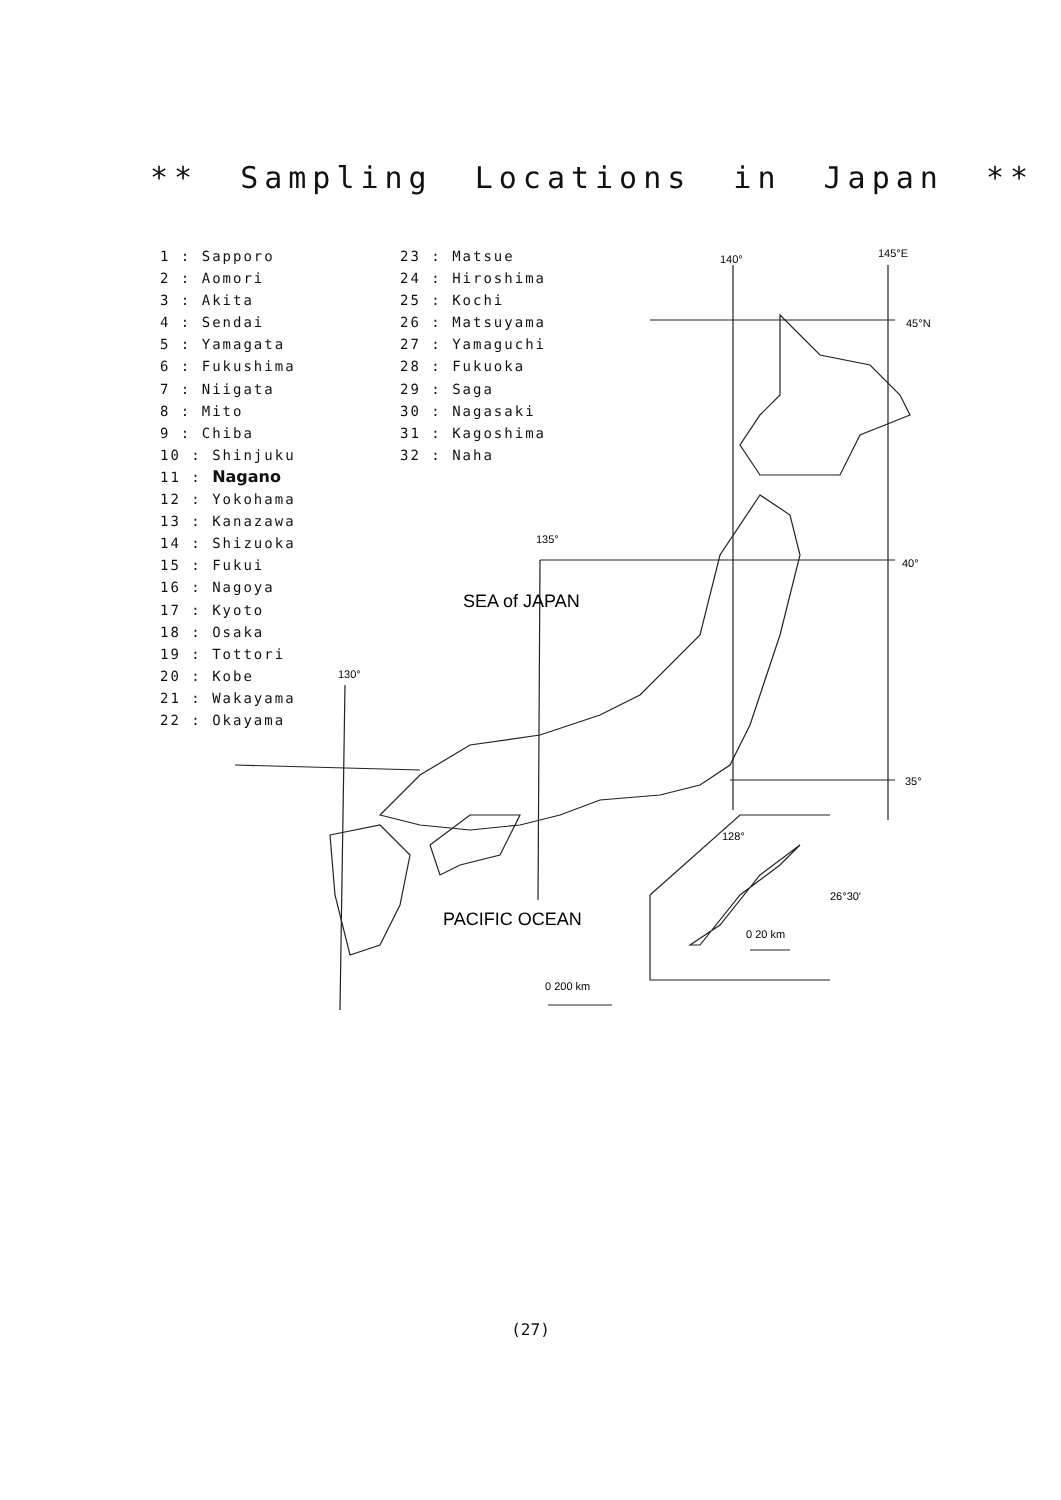** Sampling Locations in Japan **
1 : Sapporo
2 : Aomori
3 : Akita
4 : Sendai
5 : Yamagata
6 : Fukushima
7 : Niigata
8 : Mito
9 : Chiba
10 : Shinjuku
11 : Nagano
12 : Yokohama
13 : Kanazawa
14 : Shizuoka
15 : Fukui
16 : Nagoya
17 : Kyoto
18 : Osaka
19 : Tottori
20 : Kobe
21 : Wakayama
22 : Okayama
23 : Matsue
24 : Hiroshima
25 : Kochi
26 : Matsuyama
27 : Yamaguchi
28 : Fukuoka
29 : Saga
30 : Nagasaki
31 : Kagoshima
32 : Naha
140°
145°E
45°N
135°
40°
130°
35°
128°
26°30'
0 20 km
0 200 km
SEA of JAPAN
PACIFIC OCEAN
(27)